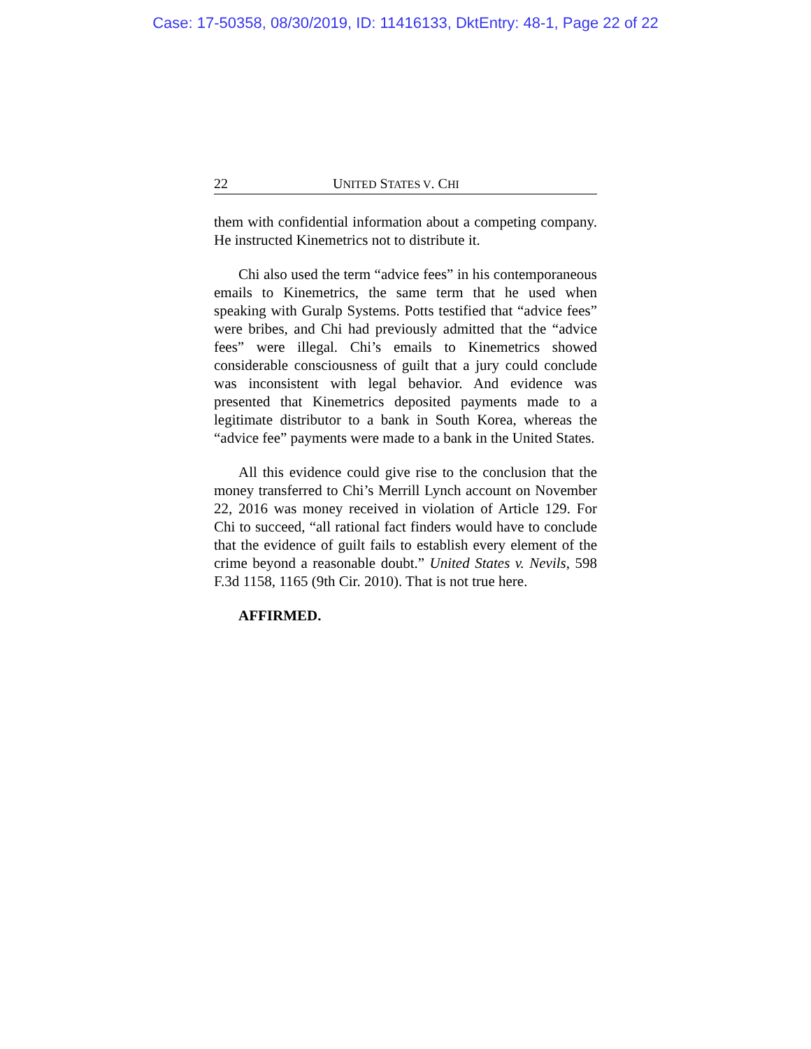Case: 17-50358, 08/30/2019, ID: 11416133, DktEntry: 48-1, Page 22 of 22
22 UNITED STATES V. CHI
them with confidential information about a competing company. He instructed Kinemetrics not to distribute it.
Chi also used the term “advice fees” in his contemporaneous emails to Kinemetrics, the same term that he used when speaking with Guralp Systems. Potts testified that “advice fees” were bribes, and Chi had previously admitted that the “advice fees” were illegal. Chi’s emails to Kinemetrics showed considerable consciousness of guilt that a jury could conclude was inconsistent with legal behavior. And evidence was presented that Kinemetrics deposited payments made to a legitimate distributor to a bank in South Korea, whereas the “advice fee” payments were made to a bank in the United States.
All this evidence could give rise to the conclusion that the money transferred to Chi’s Merrill Lynch account on November 22, 2016 was money received in violation of Article 129. For Chi to succeed, “all rational fact finders would have to conclude that the evidence of guilt fails to establish every element of the crime beyond a reasonable doubt.” United States v. Nevils, 598 F.3d 1158, 1165 (9th Cir. 2010). That is not true here.
AFFIRMED.